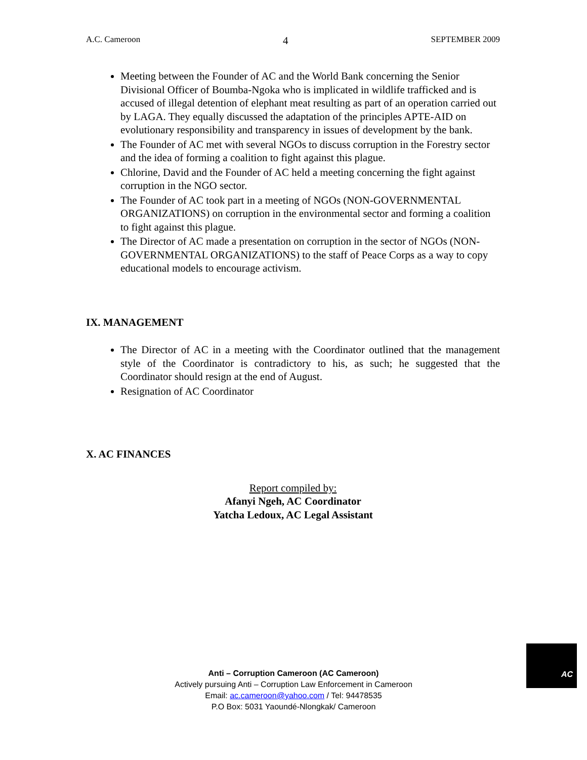A.C. Cameroon 4 SEPTEMBER 2009
Meeting between the Founder of AC and the World Bank concerning the Senior Divisional Officer of Boumba-Ngoka who is implicated in wildlife trafficked and is accused of illegal detention of elephant meat resulting as part of an operation carried out by LAGA. They equally discussed the adaptation of the principles APTE-AID on evolutionary responsibility and transparency in issues of development by the bank.
The Founder of AC met with several NGOs to discuss corruption in the Forestry sector and the idea of forming a coalition to fight against this plague.
Chlorine, David and the Founder of AC held a meeting concerning the fight against corruption in the NGO sector.
The Founder of AC took part in a meeting of NGOs (NON-GOVERNMENTAL ORGANIZATIONS) on corruption in the environmental sector and forming a coalition to fight against this plague.
The Director of AC made a presentation on corruption in the sector of NGOs (NON-GOVERNMENTAL ORGANIZATIONS) to the staff of Peace Corps as a way to copy educational models to encourage activism.
IX. MANAGEMENT
The Director of AC in a meeting with the Coordinator outlined that the management style of the Coordinator is contradictory to his, as such; he suggested that the Coordinator should resign at the end of August.
Resignation of AC Coordinator
X. AC FINANCES
Report compiled by:
Afanyi Ngeh, AC Coordinator
Yatcha Ledoux, AC Legal Assistant
AC
Anti – Corruption Cameroon (AC Cameroon)
Actively pursuing Anti – Corruption Law Enforcement in Cameroon
Email: ac.cameroon@yahoo.com / Tel: 94478535
P.O Box: 5031 Yaoundé-Nlongkak/ Cameroon